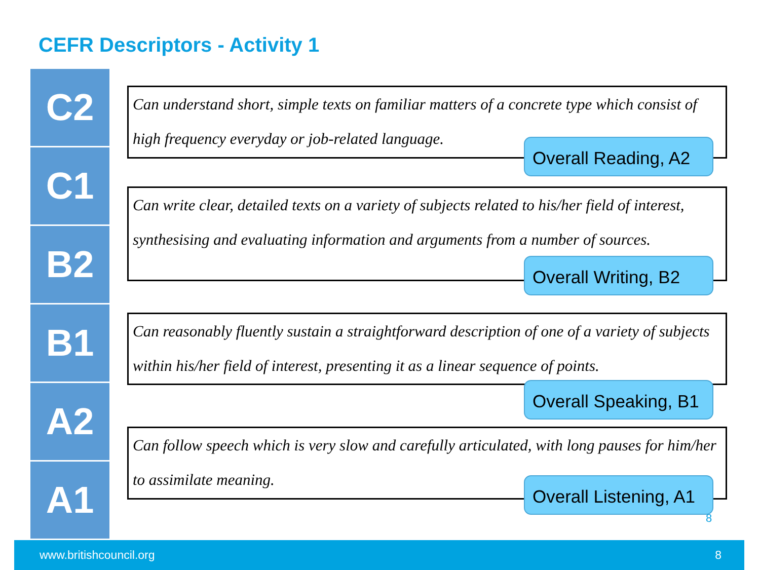CEFR Descriptors - Activity 1
C2
C1
B2
B1
A2
A1
Can understand short, simple texts on familiar matters of a concrete type which consist of high frequency everyday or job-related language.
Overall Reading, A2
Can write clear, detailed texts on a variety of subjects related to his/her field of interest, synthesising and evaluating information and arguments from a number of sources.
Overall Writing, B2
Can reasonably fluently sustain a straightforward description of one of a variety of subjects within his/her field of interest, presenting it as a linear sequence of points.
Overall Speaking, B1
Can follow speech which is very slow and carefully articulated, with long pauses for him/her to assimilate meaning.
Overall Listening, A1
8
www.britishcouncil.org 8